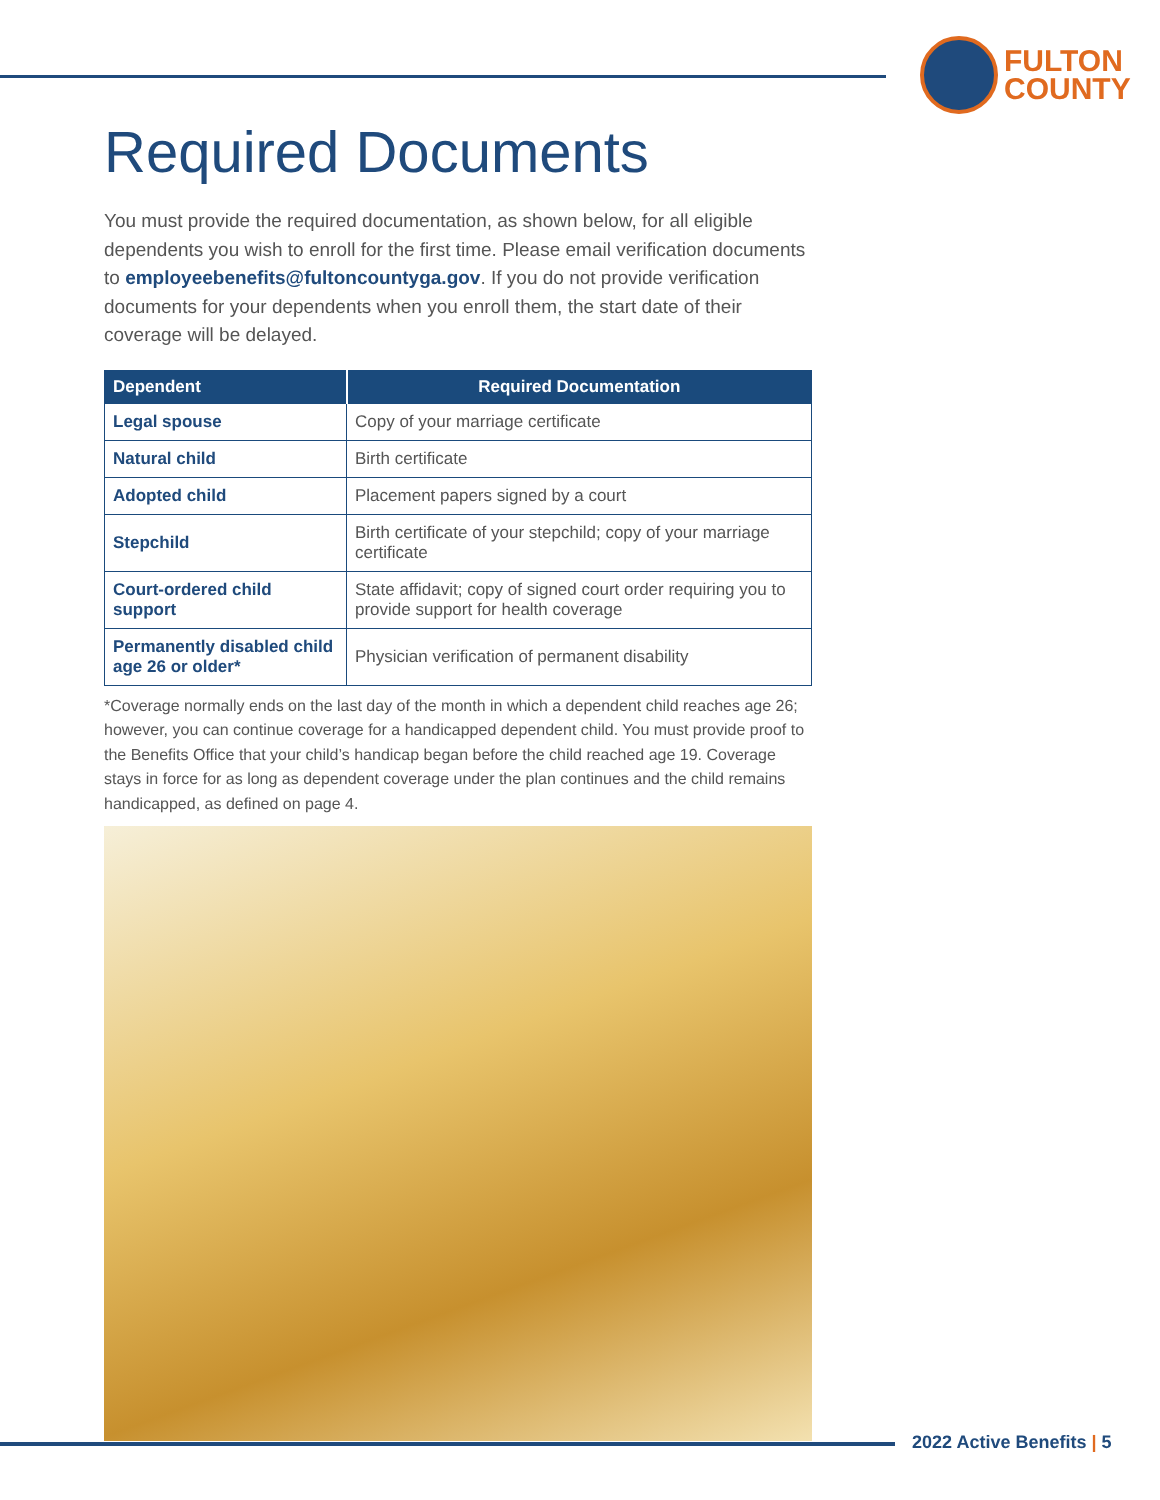FULTON
COUNTY
Required Documents
You must provide the required documentation, as shown below, for all eligible dependents you wish to enroll for the first time. Please email verification documents to employeebenefits@fultoncountyga.gov. If you do not provide verification documents for your dependents when you enroll them, the start date of their coverage will be delayed.
| Dependent | Required Documentation |
| --- | --- |
| Legal spouse | Copy of your marriage certificate |
| Natural child | Birth certificate |
| Adopted child | Placement papers signed by a court |
| Stepchild | Birth certificate of your stepchild; copy of your marriage certificate |
| Court-ordered child support | State affidavit; copy of signed court order requiring you to provide support for health coverage |
| Permanently disabled child age 26 or older* | Physician verification of permanent disability |
*Coverage normally ends on the last day of the month in which a dependent child reaches age 26; however, you can continue coverage for a handicapped dependent child. You must provide proof to the Benefits Office that your child’s handicap began before the child reached age 19. Coverage stays in force for as long as dependent coverage under the plan continues and the child remains handicapped, as defined on page 4.
2022 Active Benefits | 5